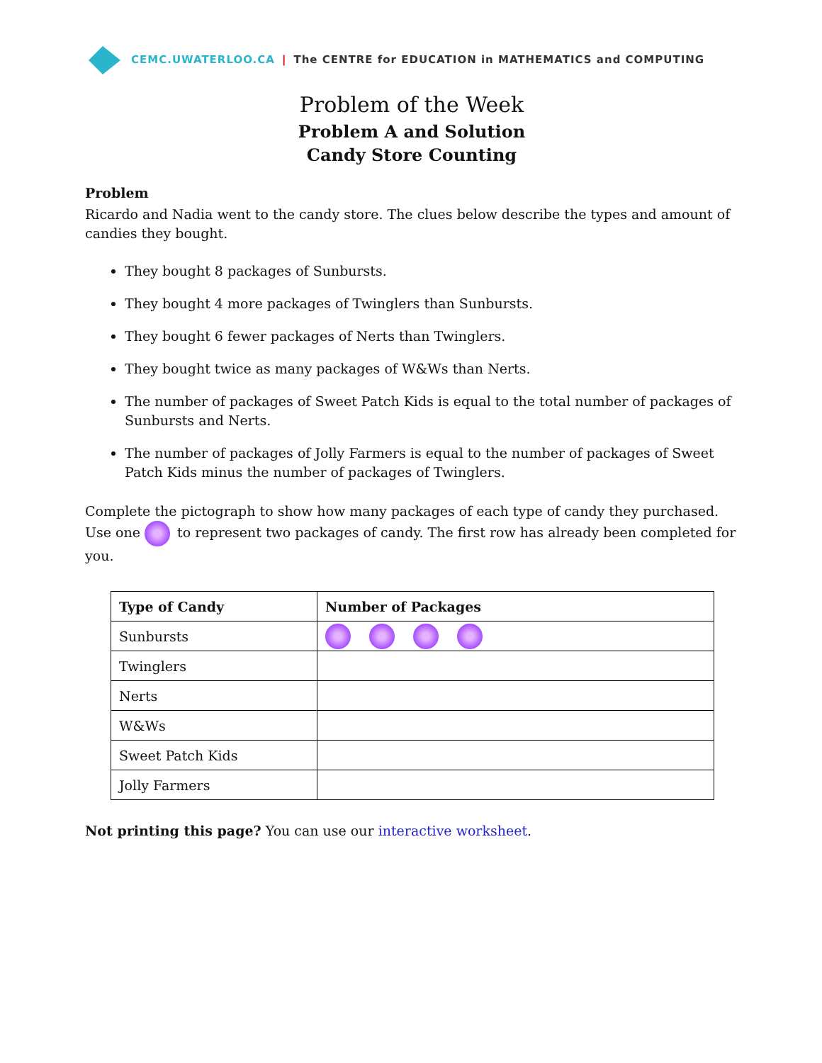CEMC.UWATERLOO.CA | The CENTRE for EDUCATION in MATHEMATICS and COMPUTING
Problem of the Week
Problem A and Solution
Candy Store Counting
Problem
Ricardo and Nadia went to the candy store. The clues below describe the types and amount of candies they bought.
They bought 8 packages of Sunbursts.
They bought 4 more packages of Twinglers than Sunbursts.
They bought 6 fewer packages of Nerts than Twinglers.
They bought twice as many packages of W&Ws than Nerts.
The number of packages of Sweet Patch Kids is equal to the total number of packages of Sunbursts and Nerts.
The number of packages of Jolly Farmers is equal to the number of packages of Sweet Patch Kids minus the number of packages of Twinglers.
Complete the pictograph to show how many packages of each type of candy they purchased. Use one to represent two packages of candy. The first row has already been completed for you.
| Type of Candy | Number of Packages |
| --- | --- |
| Sunbursts | |
| Twinglers | |
| Nerts | |
| W&Ws | |
| Sweet Patch Kids | |
| Jolly Farmers | |
Not printing this page? You can use our interactive worksheet.